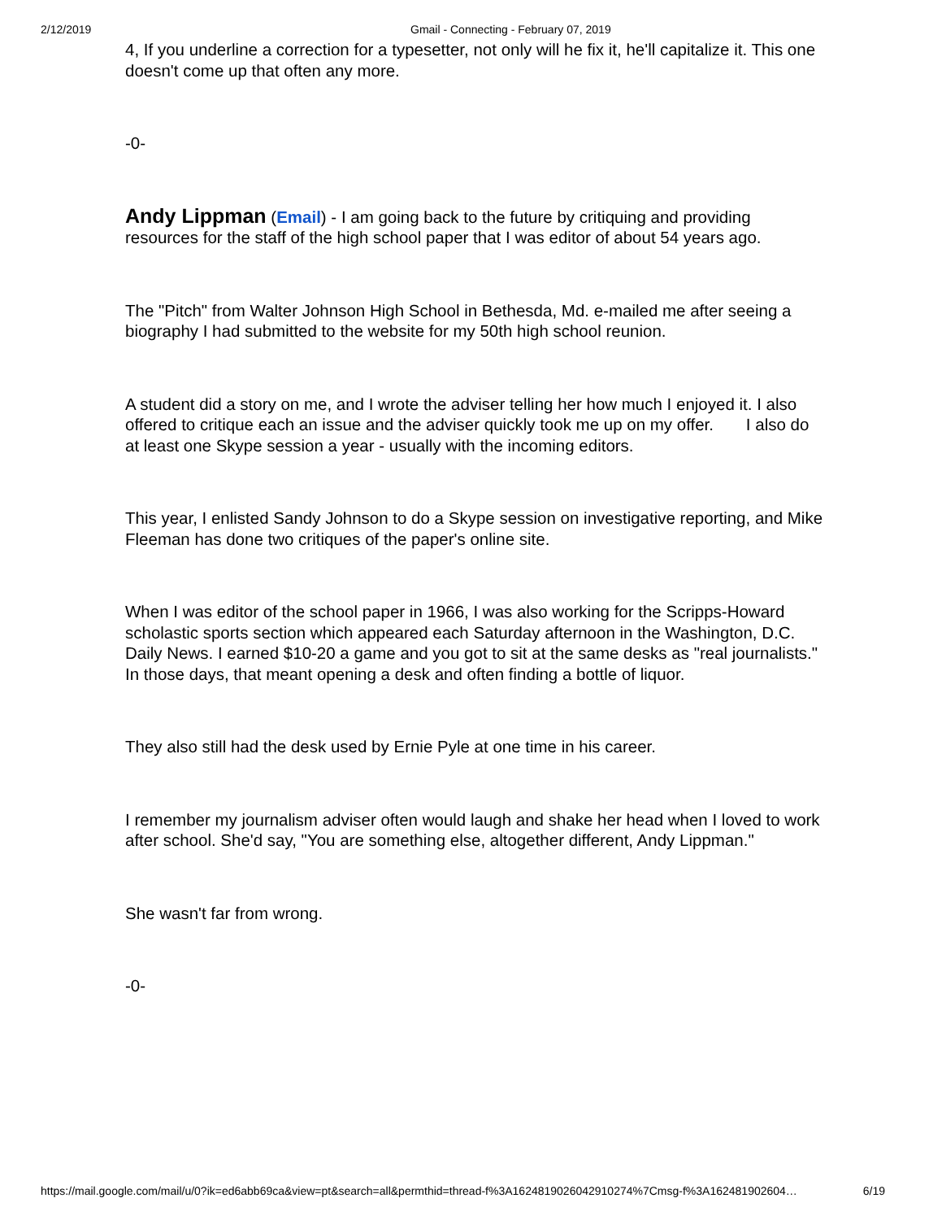2/12/2019 Gmail - Connecting - February 07, 2019
4, If you underline a correction for a typesetter, not only will he fix it, he'll capitalize it. This one doesn't come up that often any more.
-0-
Andy Lippman (Email) - I am going back to the future by critiquing and providing resources for the staff of the high school paper that I was editor of about 54 years ago.
The "Pitch" from Walter Johnson High School in Bethesda, Md. e-mailed me after seeing a biography I had submitted to the website for my 50th high school reunion.
A student did a story on me, and I wrote the adviser telling her how much I enjoyed it. I also offered to critique each an issue and the adviser quickly took me up on my offer. I also do at least one Skype session a year - usually with the incoming editors.
This year, I enlisted Sandy Johnson to do a Skype session on investigative reporting, and Mike Fleeman has done two critiques of the paper's online site.
When I was editor of the school paper in 1966, I was also working for the Scripps-Howard scholastic sports section which appeared each Saturday afternoon in the Washington, D.C. Daily News. I earned $10-20 a game and you got to sit at the same desks as "real journalists." In those days, that meant opening a desk and often finding a bottle of liquor.
They also still had the desk used by Ernie Pyle at one time in his career.
I remember my journalism adviser often would laugh and shake her head when I loved to work after school. She'd say, "You are something else, altogether different, Andy Lippman."
She wasn't far from wrong.
-0-
https://mail.google.com/mail/u/0?ik=ed6abb69ca&view=pt&search=all&permthid=thread-f%3A1624819026042910274%7Cmsg-f%3A162481902604… 6/19